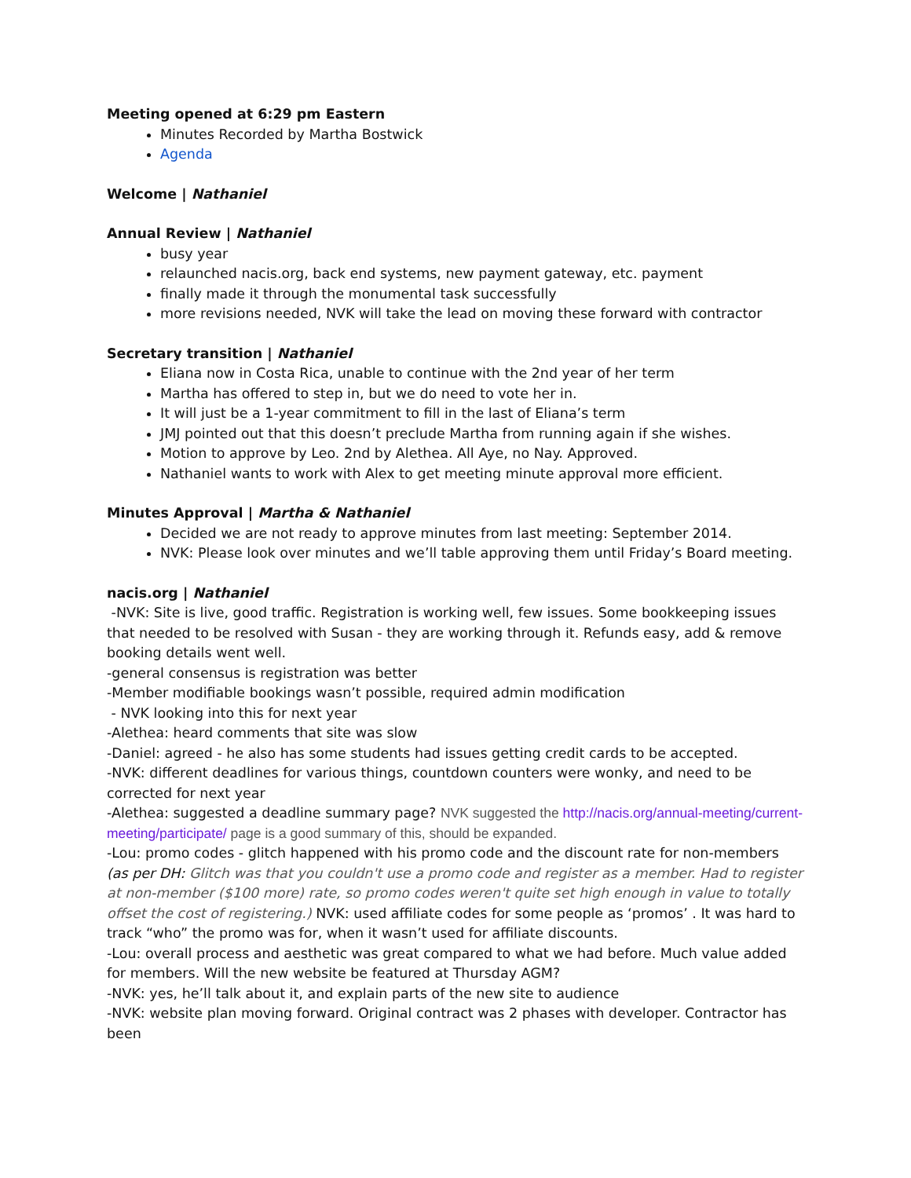Meeting opened at 6:29 pm Eastern
Minutes Recorded by Martha Bostwick
Agenda
Welcome | Nathaniel
Annual Review | Nathaniel
busy year
relaunched nacis.org, back end systems, new payment gateway, etc. payment
finally made it through the monumental task successfully
more revisions needed, NVK will take the lead on moving these forward with contractor
Secretary transition | Nathaniel
Eliana now in Costa Rica, unable to continue with the 2nd year of her term
Martha has offered to step in, but we do need to vote her in.
It will just be a 1-year commitment to fill in the last of Eliana’s term
JMJ pointed out that this doesn’t preclude Martha from running again if she wishes.
Motion to approve by Leo. 2nd by Alethea. All Aye, no Nay. Approved.
Nathaniel wants to work with Alex to get meeting minute approval more efficient.
Minutes Approval | Martha & Nathaniel
Decided we are not ready to approve minutes from last meeting: September 2014.
NVK: Please look over minutes and we’ll table approving them until Friday’s Board meeting.
nacis.org | Nathaniel
-NVK: Site is live, good traffic. Registration is working well, few issues. Some bookkeeping issues that needed to be resolved with Susan - they are working through it. Refunds easy, add & remove booking details went well.
-general consensus is registration was better
-Member modifiable bookings wasn’t possible, required admin modification
- NVK looking into this for next year
-Alethea: heard comments that site was slow
-Daniel: agreed - he also has some students had issues getting credit cards to be accepted.
-NVK: different deadlines for various things, countdown counters were wonky, and need to be corrected for next year
-Alethea: suggested a deadline summary page? NVK suggested the http://nacis.org/annual-meeting/current-meeting/participate/ page is a good summary of this, should be expanded.
-Lou: promo codes - glitch happened with his promo code and the discount rate for non-members (as per DH: Glitch was that you couldn't use a promo code and register as a member. Had to register at non-member ($100 more) rate, so promo codes weren't quite set high enough in value to totally offset the cost of registering.) NVK: used affiliate codes for some people as ‘promos’ . It was hard to track “who” the promo was for, when it wasn’t used for affiliate discounts.
-Lou: overall process and aesthetic was great compared to what we had before. Much value added for members. Will the new website be featured at Thursday AGM?
-NVK: yes, he’ll talk about it, and explain parts of the new site to audience
-NVK: website plan moving forward. Original contract was 2 phases with developer. Contractor has been